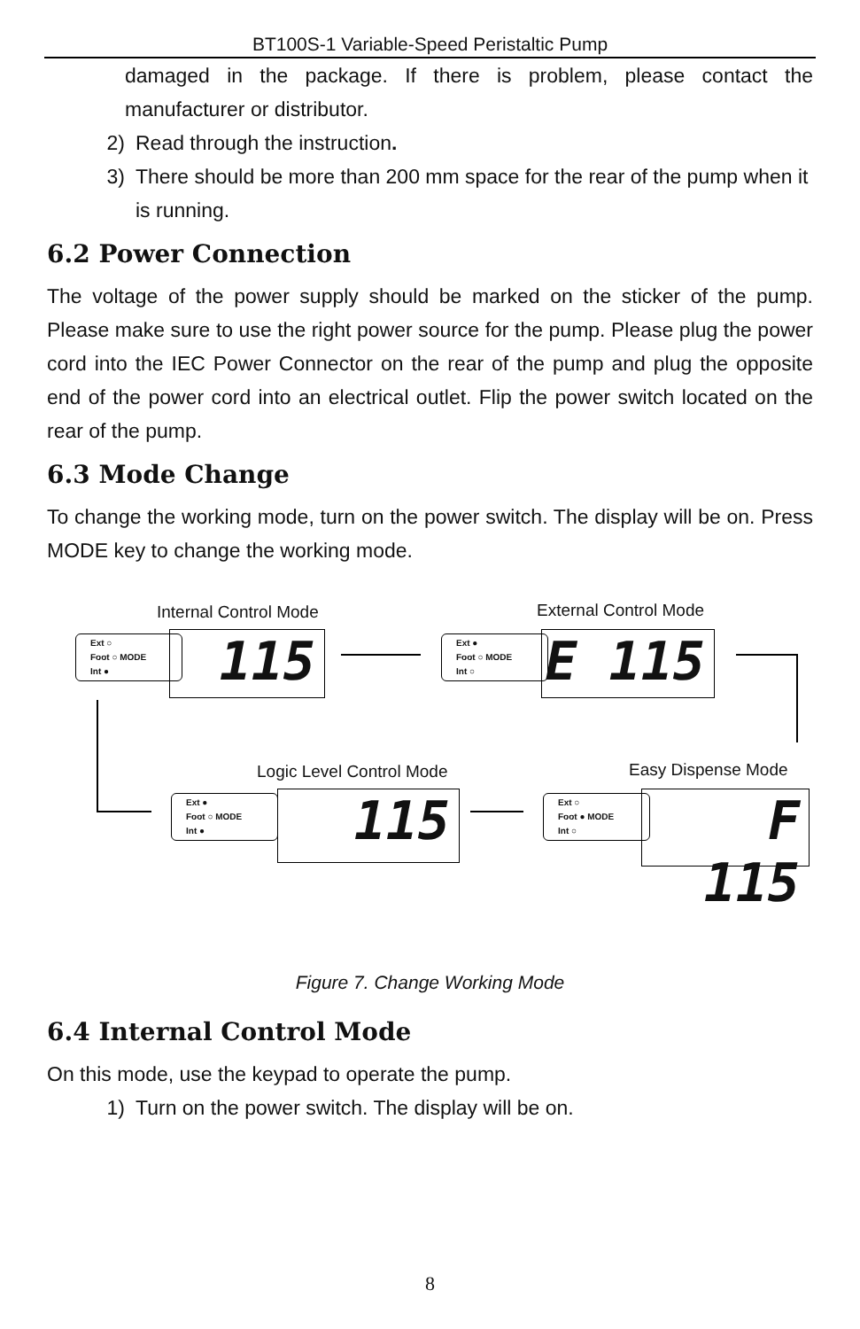BT100S-1 Variable-Speed Peristaltic Pump
damaged in the package. If there is problem, please contact the manufacturer or distributor.
2) Read through the instruction.
3) There should be more than 200 mm space for the rear of the pump when it is running.
6.2 Power Connection
The voltage of the power supply should be marked on the sticker of the pump. Please make sure to use the right power source for the pump. Please plug the power cord into the IEC Power Connector on the rear of the pump and plug the opposite end of the power cord into an electrical outlet. Flip the power switch located on the rear of the pump.
6.3 Mode Change
To change the working mode, turn on the power switch. The display will be on. Press MODE key to change the working mode.
Internal Control Mode External Control Mode
Ext ○
Foot ○ MODE
Int ●
115
Ext ●
Foot ○ MODE
Int ○
E 115
Logic Level Control Mode Easy Dispense Mode
Ext ●
Foot ○ MODE
Int ●
115
Ext ○
Foot ● MODE
Int ○
F 115
Figure 7. Change Working Mode
6.4 Internal Control Mode
On this mode, use the keypad to operate the pump.
1) Turn on the power switch. The display will be on.
8